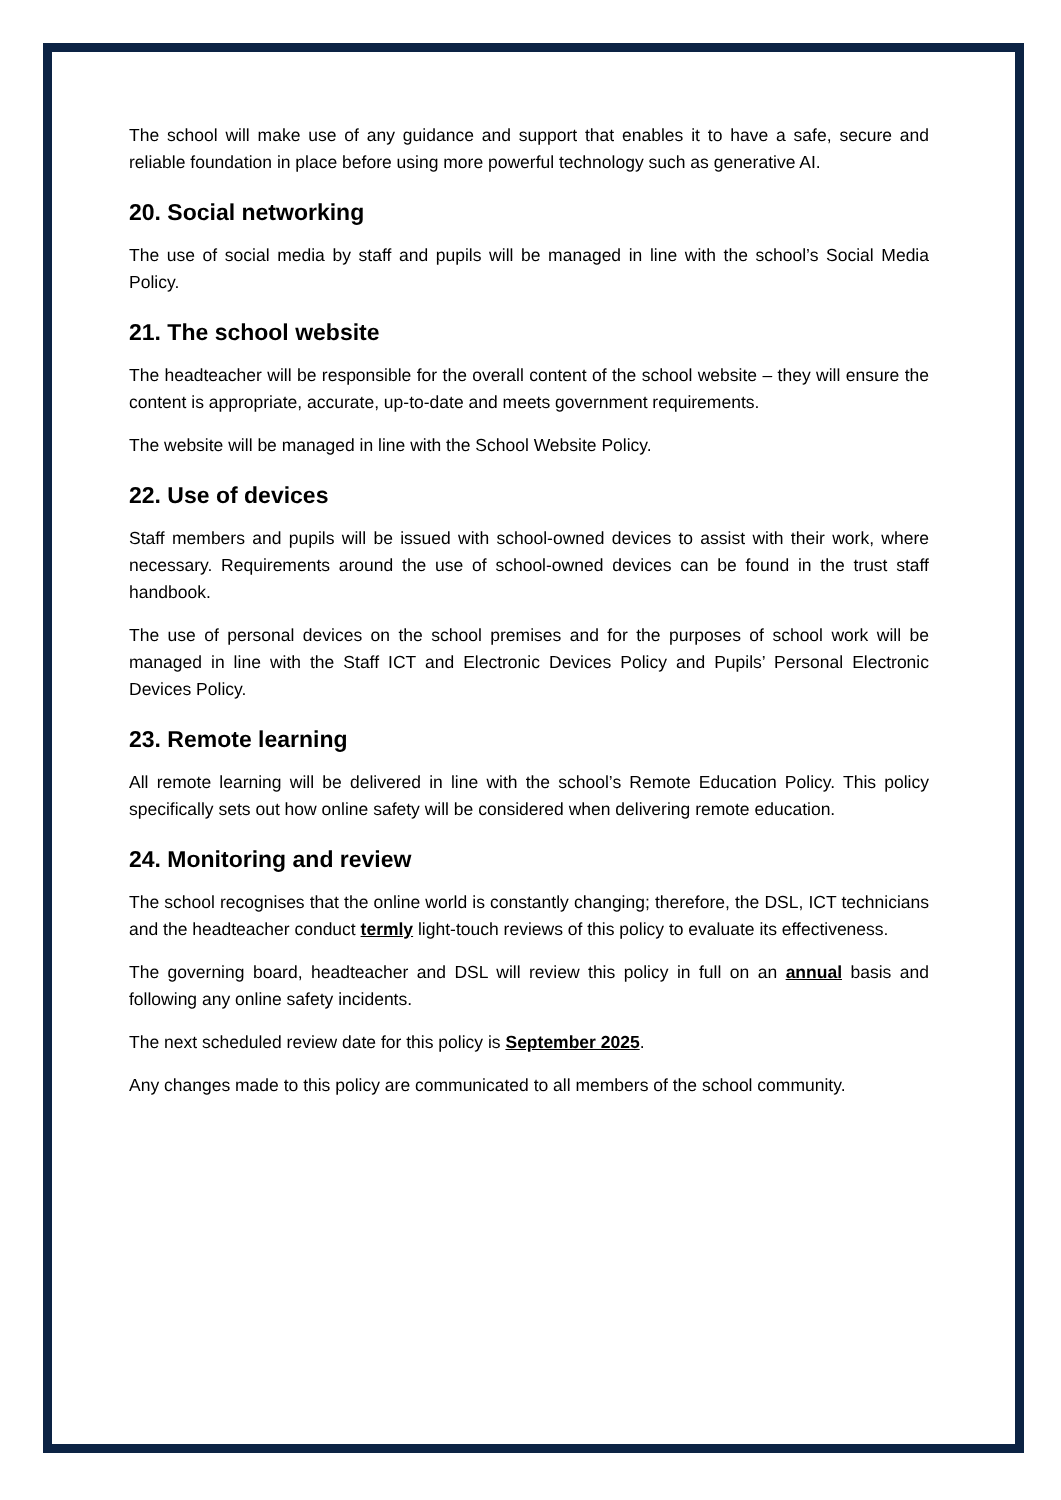The school will make use of any guidance and support that enables it to have a safe, secure and reliable foundation in place before using more powerful technology such as generative AI.
20. Social networking
The use of social media by staff and pupils will be managed in line with the school’s Social Media Policy.
21. The school website
The headteacher will be responsible for the overall content of the school website – they will ensure the content is appropriate, accurate, up-to-date and meets government requirements.
The website will be managed in line with the School Website Policy.
22. Use of devices
Staff members and pupils will be issued with school-owned devices to assist with their work, where necessary. Requirements around the use of school-owned devices can be found in the trust staff handbook.
The use of personal devices on the school premises and for the purposes of school work will be managed in line with the Staff ICT and Electronic Devices Policy and Pupils’ Personal Electronic Devices Policy.
23. Remote learning
All remote learning will be delivered in line with the school’s Remote Education Policy. This policy specifically sets out how online safety will be considered when delivering remote education.
24. Monitoring and review
The school recognises that the online world is constantly changing; therefore, the DSL, ICT technicians and the headteacher conduct termly light-touch reviews of this policy to evaluate its effectiveness.
The governing board, headteacher and DSL will review this policy in full on an annual basis and following any online safety incidents.
The next scheduled review date for this policy is September 2025.
Any changes made to this policy are communicated to all members of the school community.